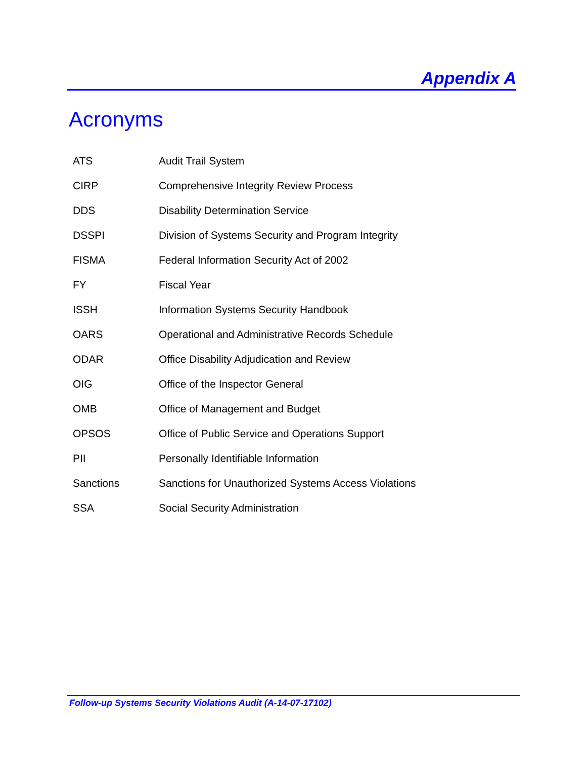Appendix A
Acronyms
| ATS | Audit Trail System |
| CIRP | Comprehensive Integrity Review Process |
| DDS | Disability Determination Service |
| DSSPI | Division of Systems Security and Program Integrity |
| FISMA | Federal Information Security Act of 2002 |
| FY | Fiscal Year |
| ISSH | Information Systems Security Handbook |
| OARS | Operational and Administrative Records Schedule |
| ODAR | Office Disability Adjudication and Review |
| OIG | Office of the Inspector General |
| OMB | Office of Management and Budget |
| OPSOS | Office of Public Service and Operations Support |
| PII | Personally Identifiable Information |
| Sanctions | Sanctions for Unauthorized Systems Access Violations |
| SSA | Social Security Administration |
Follow-up Systems Security Violations Audit (A-14-07-17102)